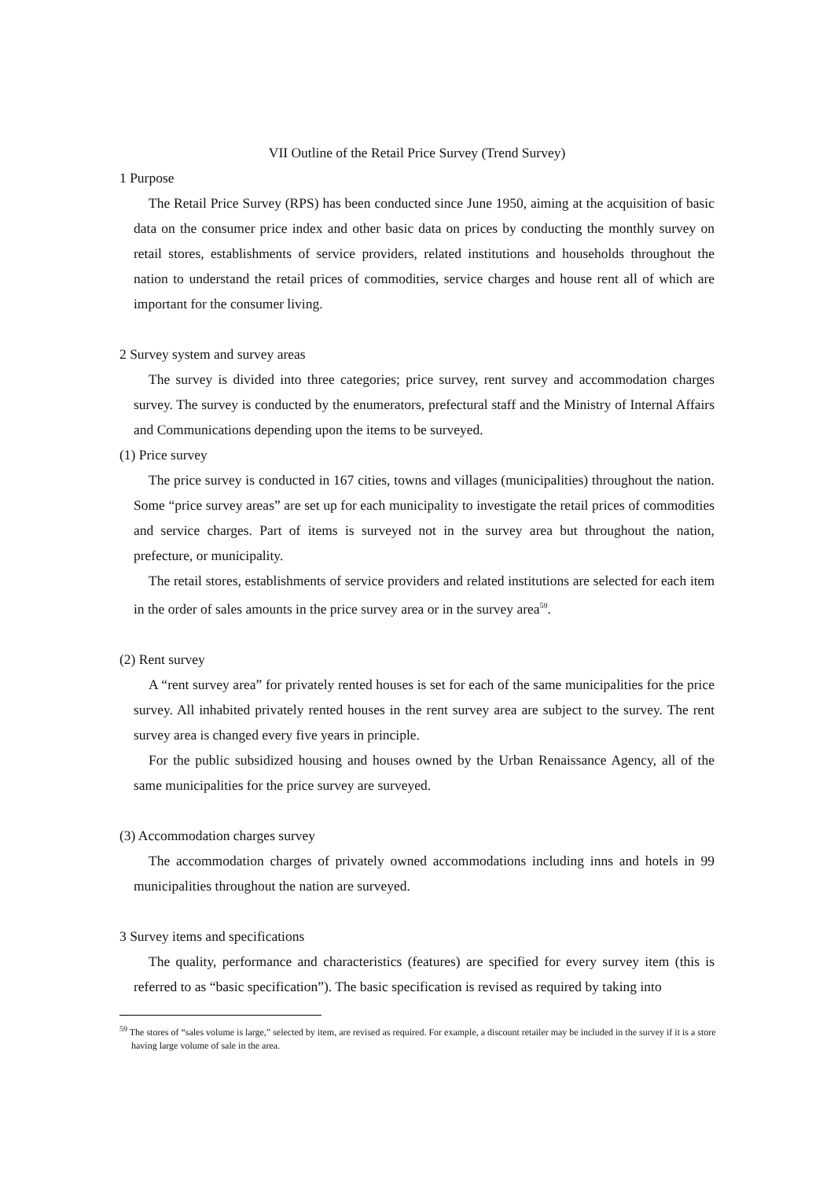VII Outline of the Retail Price Survey (Trend Survey)
1 Purpose
The Retail Price Survey (RPS) has been conducted since June 1950, aiming at the acquisition of basic data on the consumer price index and other basic data on prices by conducting the monthly survey on retail stores, establishments of service providers, related institutions and households throughout the nation to understand the retail prices of commodities, service charges and house rent all of which are important for the consumer living.
2 Survey system and survey areas
The survey is divided into three categories; price survey, rent survey and accommodation charges survey. The survey is conducted by the enumerators, prefectural staff and the Ministry of Internal Affairs and Communications depending upon the items to be surveyed.
(1) Price survey
The price survey is conducted in 167 cities, towns and villages (municipalities) throughout the nation. Some “price survey areas” are set up for each municipality to investigate the retail prices of commodities and service charges. Part of items is surveyed not in the survey area but throughout the nation, prefecture, or municipality.
The retail stores, establishments of service providers and related institutions are selected for each item in the order of sales amounts in the price survey area or in the survey area<sup>59</sup>.
(2) Rent survey
A “rent survey area” for privately rented houses is set for each of the same municipalities for the price survey. All inhabited privately rented houses in the rent survey area are subject to the survey. The rent survey area is changed every five years in principle.
For the public subsidized housing and houses owned by the Urban Renaissance Agency, all of the same municipalities for the price survey are surveyed.
(3) Accommodation charges survey
The accommodation charges of privately owned accommodations including inns and hotels in 99 municipalities throughout the nation are surveyed.
3 Survey items and specifications
The quality, performance and characteristics (features) are specified for every survey item (this is referred to as “basic specification”). The basic specification is revised as required by taking into
<sup>59</sup> The stores of “sales volume is large,” selected by item, are revised as required. For example, a discount retailer may be included in the survey if it is a store having large volume of sale in the area.